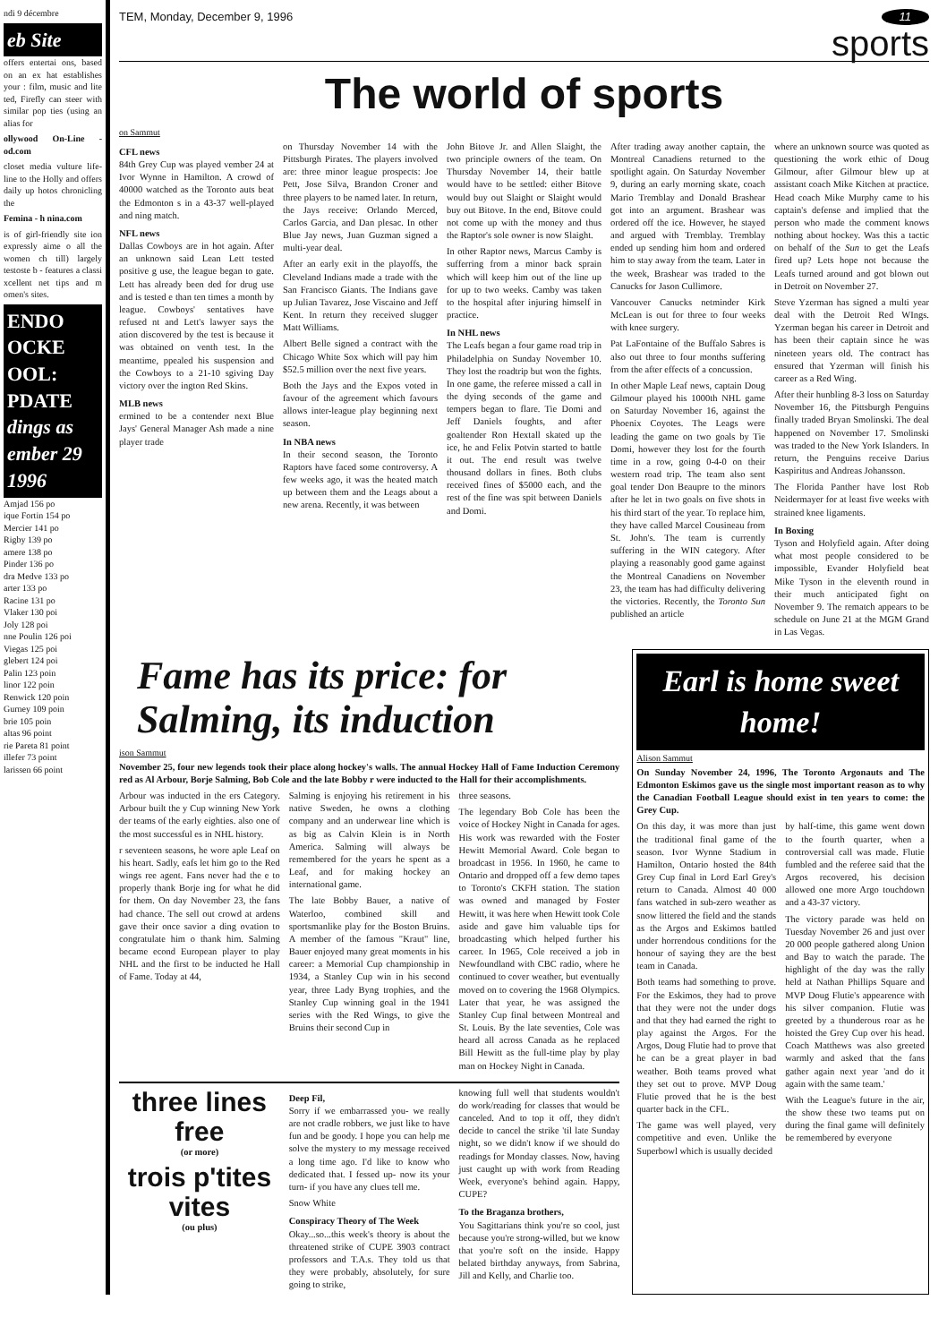ndi 9 décembre
eb Site
offers entertai ons, based on an ex hat establishes your : film, music and lite ted, Firefly can steer with similar pop ties (using an alias for
ollywood On-Line - od.com
closet media vulture life-line to the Holly and offers daily up hotos chronicling the
Femina - h nina.com
is of girl-friendly site ion expressly aime o all the women ch till) largely testoste b - features a classi xcellent net tips and m omen's sites.
ENDO OCKE OOL: PDATE
dings as ember 29 1996
Amjad 156 po
ique Fortin 154 po
Mercier 141 po
Rigby 139 po
amere 138 po
Pinder 136 po
dra Medve 133 po
arter 133 po
Racine 131 po
Vlaker 130 poi
Joly 128 poi
nne Poulin 126 poi
Viegas 125 poi
glebert 124 poi
Palin 123 poin
linor 122 poin
Renwick 120 poin
Gurney 109 poin
brie 105 poin
altas 96 point
rie Pareta 81 point
illefer 73 point
larissen 66 point
TEM, Monday, December 9, 1996 11
sports
The world of sports
on Sammut
CFL news
84th Grey Cup was played vember 24 at Ivor Wynne in Hamilton. A crowd of 40000 watched as the Toronto auts beat the Edmonton s in a 43-37 well-played and ning match.
NFL news
Dallas Cowboys are in hot again. After an unknown said Lean Lett tested positive g use, the league began to gate. Lett has already been ded for drug use and is tested e than ten times a month by league. Cowboys' sentatives have refused nt and Lett's lawyer says the ation discovered by the test is because it was obtained on venth test. In the meantime, ppealed his suspension and the Cowboys to a 21-10 sgiving Day victory over the ington Red Skins.
MLB news
ermined to be a contender next Blue Jays' General Manager Ash made a nine player trade
on Thursday November 14 with the Pittsburgh Pirates. The players involved are: three minor league prospects: Joe Pett, Jose Silva, Brandon Croner and three players to be named later. In return, the Jays receive: Orlando Merced, Carlos Garcia, and Dan plesac. In other Blue Jay news, Juan Guzman signed a multi-year deal.
After an early exit in the playoffs, the Cleveland Indians made a trade with the San Francisco Giants. The Indians gave up Julian Tavarez, Jose Viscaino and Jeff Kent. In return they received slugger Matt Williams.
Albert Belle signed a contract with the Chicago White Sox which will pay him $52.5 million over the next five years.
Both the Jays and the Expos voted in favour of the agreement which favours allows inter-league play beginning next season.
In NBA news
In their second season, the Toronto Raptors have faced some controversy. A few weeks ago, it was the heated match up between them and the Leags about a new arena. Recently, it was between
John Bitove Jr. and Allen Slaight, the two principle owners of the team. On Thursday November 14, their battle would have to be settled: either Bitove would buy out Slaight or Slaight would buy out Bitove. In the end, Bitove could not come up with the money and thus the Raptor's sole owner is now Slaight.
In other Raptor news, Marcus Camby is sufferring from a minor back sprain which will keep him out of the line up for up to two weeks. Camby was taken to the hospital after injuring himself in practice.
In NHL news
The Leafs began a four game road trip in Philadelphia on Sunday November 10. They lost the roadtrip but won the fights. In one game, the referee missed a call in the dying seconds of the game and tempers began to flare. Tie Domi and Jeff Daniels foughts, and after goaltender Ron Hextall skated up the ice, he and Felix Potvin started to battle it out. The end result was twelve thousand dollars in fines. Both clubs received fines of $5000 each, and the rest of the fine was spit between Daniels and Domi.
After trading away another captain, the Montreal Canadiens returned to the spotlight again. On Saturday November 9, during an early morning skate, coach Mario Tremblay and Donald Brashear got into an argument. Brashear was ordered off the ice. However, he stayed and argued with Tremblay. Tremblay ended up sending him hom and ordered him to stay away from the team. Later in the week, Brashear was traded to the Canucks for Jason Cullimore.
Vancouver Canucks netminder Kirk McLean is out for three to four weeks with knee surgery.
Pat LaFontaine of the Buffalo Sabres is also out three to four months suffering from the after effects of a concussion.
In other Maple Leaf news, captain Doug Gilmour played his 1000th NHL game on Saturday November 16, against the Phoenix Coyotes. The Leags were leading the game on two goals by Tie Domi, however they lost for the fourth time in a row, going 0-4-0 on their western road trip. The team also sent goal tender Don Beaupre to the minors after he let in two goals on five shots in his third start of the year. To replace him, they have called Marcel Cousineau from St. John's. The team is currently suffering in the WIN category. After playing a reasonably good game against the Montreal Canadiens on November 23, the team has had difficulty delivering the victories. Recently, the Toronto Sun published an article
where an unknown source was quoted as questioning the work ethic of Doug Gilmour, after Gilmour blew up at assistant coach Mike Kitchen at practice. Head coach Mike Murphy came to his captain's defense and implied that the person who made the comment knows nothing about hockey. Was this a tactic on behalf of the Sun to get the Leafs fired up? Lets hope not because the Leafs turned around and got blown out in Detroit on November 27.
Steve Yzerman has signed a multi year deal with the Detroit Red WIngs. Yzerman began his career in Detroit and has been their captain since he was nineteen years old. The contract has ensured that Yzerman will finish his career as a Red Wing.
After their hunbling 8-3 loss on Saturday November 16, the Pittsburgh Penguins finally traded Bryan Smolinski. The deal happened on November 17. Smolinski was traded to the New York Islanders. In return, the Penguins receive Darius Kaspiritus and Andreas Johansson.
The Florida Panther have lost Rob Neidermayer for at least five weeks with strained knee ligaments.
In Boxing
Tyson and Holyfield again. After doing what most people considered to be impossible, Evander Holyfield beat Mike Tyson in the eleventh round in their much anticipated fight on November 9. The rematch appears to be schedule on June 21 at the MGM Grand in Las Vegas.
Fame has its price: for Salming, its induction
ison Sammut
November 25, four new legends took their place along hockey's walls. The annual Hockey Hall of Fame Induction Ceremony red as Al Arbour, Borje Salming, Bob Cole and the late Bobby r were inducted to the Hall for their accomplishments.
Arbour was inducted in the ers Category. Arbour built the y Cup winning New York der teams of the early eighties. also one of the most successful es in NHL history.
r seventeen seasons, he wore aple Leaf on his heart. Sadly, eafs let him go to the Red wings ree agent. Fans never had the e to properly thank Borje ing for what he did for them. On day November 23, the fans had chance. The sell out crowd at ardens gave their once savior a ding ovation to congratulate him o thank him. Salming became econd European player to play NHL and the first to be inducted he Hall of Fame. Today at 44,
Salming is enjoying his retirement in his native Sweden, he owns a clothing company and an underwear line which is as big as Calvin Klein is in North America. Salming will always be remembered for the years he spent as a Leaf, and for making hockey an international game.
The late Bobby Bauer, a native of Waterloo, combined skill and sportsmanlike play for the Boston Bruins. A member of the famous "Kraut" line, Bauer enjoyed many great moments in his career: a Memorial Cup championship in 1934, a Stanley Cup win in his second year, three Lady Byng trophies, and the Stanley Cup winning goal in the 1941 series with the Red Wings, to give the Bruins their second Cup in
three seasons.
The legendary Bob Cole has been the voice of Hockey Night in Canada for ages. His work was rewarded with the Foster Hewitt Memorial Award. Cole began to broadcast in 1956. In 1960, he came to Ontario and dropped off a few demo tapes to Toronto's CKFH station. The station was owned and managed by Foster Hewitt, it was here when Hewitt took Cole aside and gave him valuable tips for broadcasting which helped further his career. In 1965, Cole received a job in Newfoundland with CBC radio, where he continued to cover weather, but eventually moved on to covering the 1968 Olympics. Later that year, he was assigned the Stanley Cup final between Montreal and St. Louis. By the late seventies, Cole was heard all across Canada as he replaced Bill Hewitt as the full-time play by play man on Hockey Night in Canada.
three lines free
(or more)
trois p'tites vites
(ou plus)
Deep Fil,
Sorry if we embarrassed you- we really are not cradle robbers, we just like to have fun and be goody. I hope you can help me solve the mystery to my message received a long time ago. I'd like to know who dedicated that. I fessed up- now its your turn- if you have any clues tell me.
Snow White
Conspiracy Theory of The Week
Okay...so...this week's theory is about the threatened strike of CUPE 3903 contract professors and T.A.s. They told us that they were probably, absolutely, for sure going to strike,
knowing full well that students wouldn't do work/reading for classes that would be canceled. And to top it off, they didn't decide to cancel the strike 'til late Sunday night, so we didn't know if we should do readings for Monday classes. Now, having just caught up with work from Reading Week, everyone's behind again. Happy, CUPE?
To the Braganza brothers,
You Sagittarians think you're so cool, just because you're strong-willed, but we know that you're soft on the inside. Happy belated birthday anyways, from Sabrina, Jill and Kelly, and Charlie too.
Earl is home sweet home!
Alison Sammut
On Sunday November 24, 1996, The Toronto Argonauts and The Edmonton Eskimos gave us the single most important reason as to why the Canadian Football League should exist in ten years to come: the Grey Cup.
On this day, it was more than just the traditional final game of the season. Ivor Wynne Stadium in Hamilton, Ontario hosted the 84th Grey Cup final in Lord Earl Grey's return to Canada. Almost 40 000 fans watched in sub-zero weather as snow littered the field and the stands as the Argos and Eskimos battled under horrendous conditions for the honour of saying they are the best team in Canada.
Both teams had something to prove. For the Eskimos, they had to prove that they were not the under dogs and that they had earned the right to play against the Argos. For the Argos, Doug Flutie had to prove that he can be a great player in bad weather. Both teams proved what they set out to prove. MVP Doug Flutie proved that he is the best quarter back in the CFL.
The game was well played, very competitive and even. Unlike the Superbowl which is usually decided
by half-time, this game went down to the fourth quarter, when a controversial call was made. Flutie fumbled and the referee said that the Argos recovered, his decision allowed one more Argo touchdown and a 43-37 victory.
The victory parade was held on Tuesday November 26 and just over 20 000 people gathered along Union and Bay to watch the parade. The highlight of the day was the rally held at Nathan Phillips Square and MVP Doug Flutie's appearence with his silver companion. Flutie was greeted by a thunderous roar as he hoisted the Grey Cup over his head. Coach Matthews was also greeted warmly and asked that the fans gather again next year 'and do it again with the same team.'
With the League's future in the air, the show these two teams put on during the final game will definitely be remembered by everyone